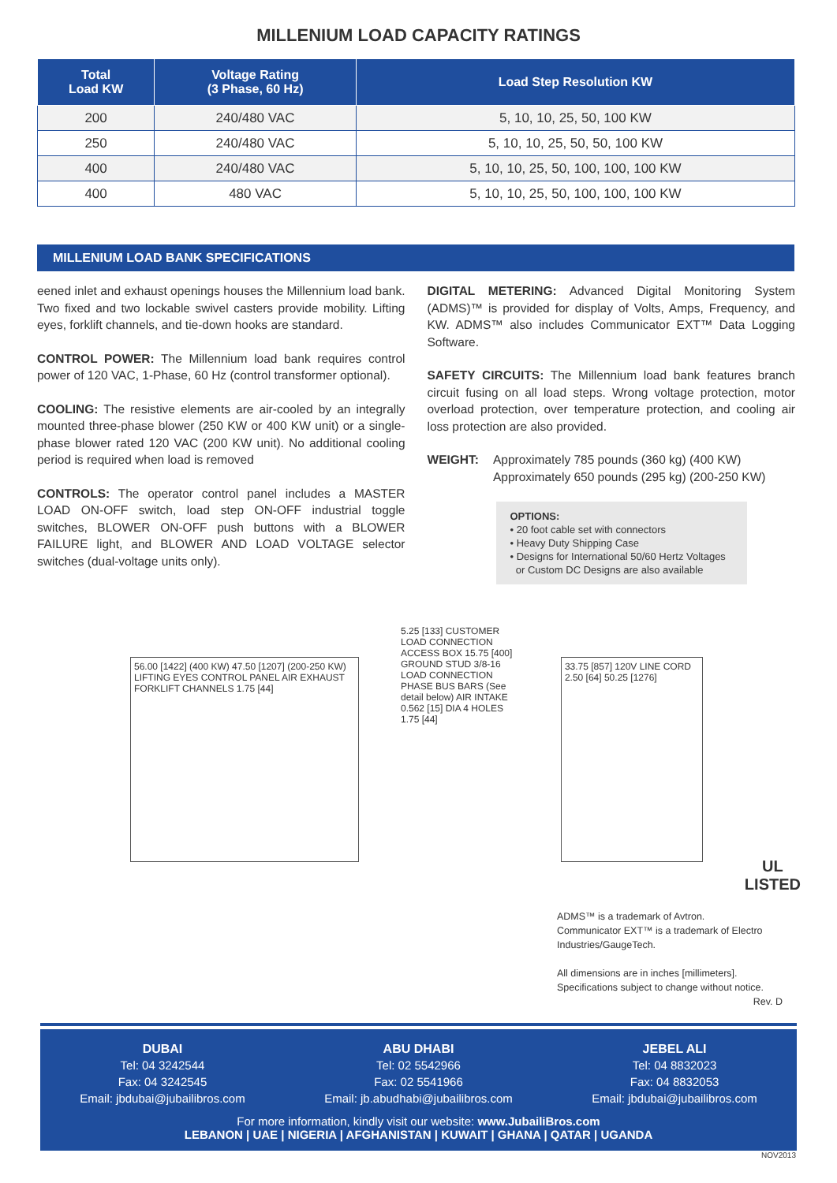MILLENIUM LOAD CAPACITY RATINGS
| Total Load KW | Voltage Rating (3 Phase, 60 Hz) | Load Step Resolution KW |
| --- | --- | --- |
| 200 | 240/480 VAC | 5, 10, 10, 25, 50, 100 KW |
| 250 | 240/480 VAC | 5, 10, 10, 25, 50, 50, 100 KW |
| 400 | 240/480 VAC | 5, 10, 10, 25, 50, 100, 100, 100 KW |
| 400 | 480 VAC | 5, 10, 10, 25, 50, 100, 100, 100 KW |
MILLENIUM LOAD BANK SPECIFICATIONS
eened inlet and exhaust openings houses the Millennium load bank. Two fixed and two lockable swivel casters provide mobility. Lifting eyes, forklift channels, and tie-down hooks are standard.
CONTROL POWER: The Millennium load bank requires control power of 120 VAC, 1-Phase, 60 Hz (control transformer optional).
COOLING: The resistive elements are air-cooled by an integrally mounted three-phase blower (250 KW or 400 KW unit) or a single-phase blower rated 120 VAC (200 KW unit). No additional cooling period is required when load is removed
CONTROLS: The operator control panel includes a MASTER LOAD ON-OFF switch, load step ON-OFF industrial toggle switches, BLOWER ON-OFF push buttons with a BLOWER FAILURE light, and BLOWER AND LOAD VOLTAGE selector switches (dual-voltage units only).
DIGITAL METERING: Advanced Digital Monitoring System (ADMS)™ is provided for display of Volts, Amps, Frequency, and KW. ADMS™ also includes Communicator EXT™ Data Logging Software.
SAFETY CIRCUITS: The Millennium load bank features branch circuit fusing on all load steps. Wrong voltage protection, motor overload protection, over temperature protection, and cooling air loss protection are also provided.
WEIGHT: Approximately 785 pounds (360 kg) (400 KW)
Approximately 650 pounds (295 kg) (200-250 KW)
OPTIONS:
• 20 foot cable set with connectors
• Heavy Duty Shipping Case
• Designs for International 50/60 Hertz Voltages
or Custom DC Designs are also available
56.00 [1422] (400 KW) 47.50 [1207] (200-250 KW) LIFTING EYES CONTROL PANEL AIR EXHAUST FORKLIFT CHANNELS 1.75 [44]
5.25 [133] CUSTOMER LOAD CONNECTION ACCESS BOX 15.75 [400] GROUND STUD 3/8-16 LOAD CONNECTION PHASE BUS BARS (See detail below) AIR INTAKE 0.562 [15] DIA 4 HOLES 1.75 [44]
33.75 [857] 120V LINE CORD 2.50 [64] 50.25 [1276]
UL
LISTED
ADMS™ is a trademark of Avtron.
Communicator EXT™ is a trademark of Electro Industries/GaugeTech.
All dimensions are in inches [millimeters].
Specifications subject to change without notice.
Rev. D
DUBAI
Tel: 04 3242544
Fax: 04 3242545
Email: jbdubai@jubailibros.com
ABU DHABI
Tel: 02 5542966
Fax: 02 5541966
Email: jb.abudhabi@jubailibros.com
JEBEL ALI
Tel: 04 8832023
Fax: 04 8832053
Email: jbdubai@jubailibros.com
For more information, kindly visit our website: www.JubailiBros.com
LEBANON | UAE | NIGERIA | AFGHANISTAN | KUWAIT | GHANA | QATAR | UGANDA
NOV2013